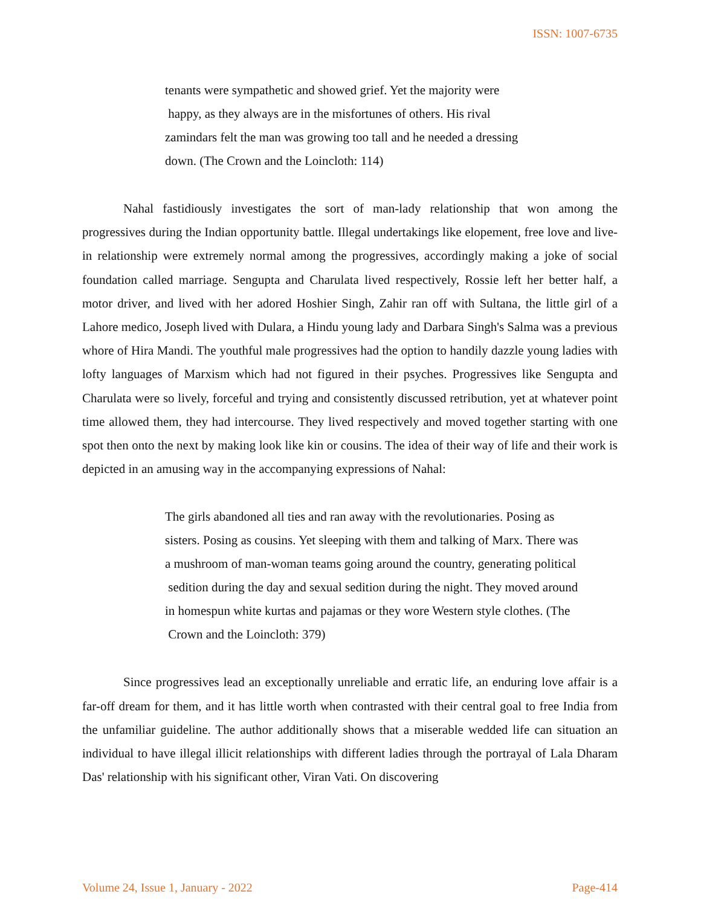ISSN: 1007-6735
tenants were sympathetic and showed grief. Yet the majority were
happy, as they always are in the misfortunes of others. His rival
zamindars felt the man was growing too tall and he needed a dressing
down. (The Crown and the Loincloth: 114)
Nahal fastidiously investigates the sort of man-lady relationship that won among the progressives during the Indian opportunity battle. Illegal undertakings like elopement, free love and live-in relationship were extremely normal among the progressives, accordingly making a joke of social foundation called marriage. Sengupta and Charulata lived respectively, Rossie left her better half, a motor driver, and lived with her adored Hoshier Singh, Zahir ran off with Sultana, the little girl of a Lahore medico, Joseph lived with Dulara, a Hindu young lady and Darbara Singh's Salma was a previous whore of Hira Mandi. The youthful male progressives had the option to handily dazzle young ladies with lofty languages of Marxism which had not figured in their psyches. Progressives like Sengupta and Charulata were so lively, forceful and trying and consistently discussed retribution, yet at whatever point time allowed them, they had intercourse. They lived respectively and moved together starting with one spot then onto the next by making look like kin or cousins. The idea of their way of life and their work is depicted in an amusing way in the accompanying expressions of Nahal:
The girls abandoned all ties and ran away with the revolutionaries. Posing as
sisters. Posing as cousins. Yet sleeping with them and talking of Marx. There was
a mushroom of man-woman teams going around the country, generating political
sedition during the day and sexual sedition during the night. They moved around
in homespun white kurtas and pajamas or they wore Western style clothes. (The
Crown and the Loincloth: 379)
Since progressives lead an exceptionally unreliable and erratic life, an enduring love affair is a far-off dream for them, and it has little worth when contrasted with their central goal to free India from the unfamiliar guideline. The author additionally shows that a miserable wedded life can situation an individual to have illegal illicit relationships with different ladies through the portrayal of Lala Dharam Das' relationship with his significant other, Viran Vati. On discovering
Volume 24, Issue 1, January - 2022 Page-414